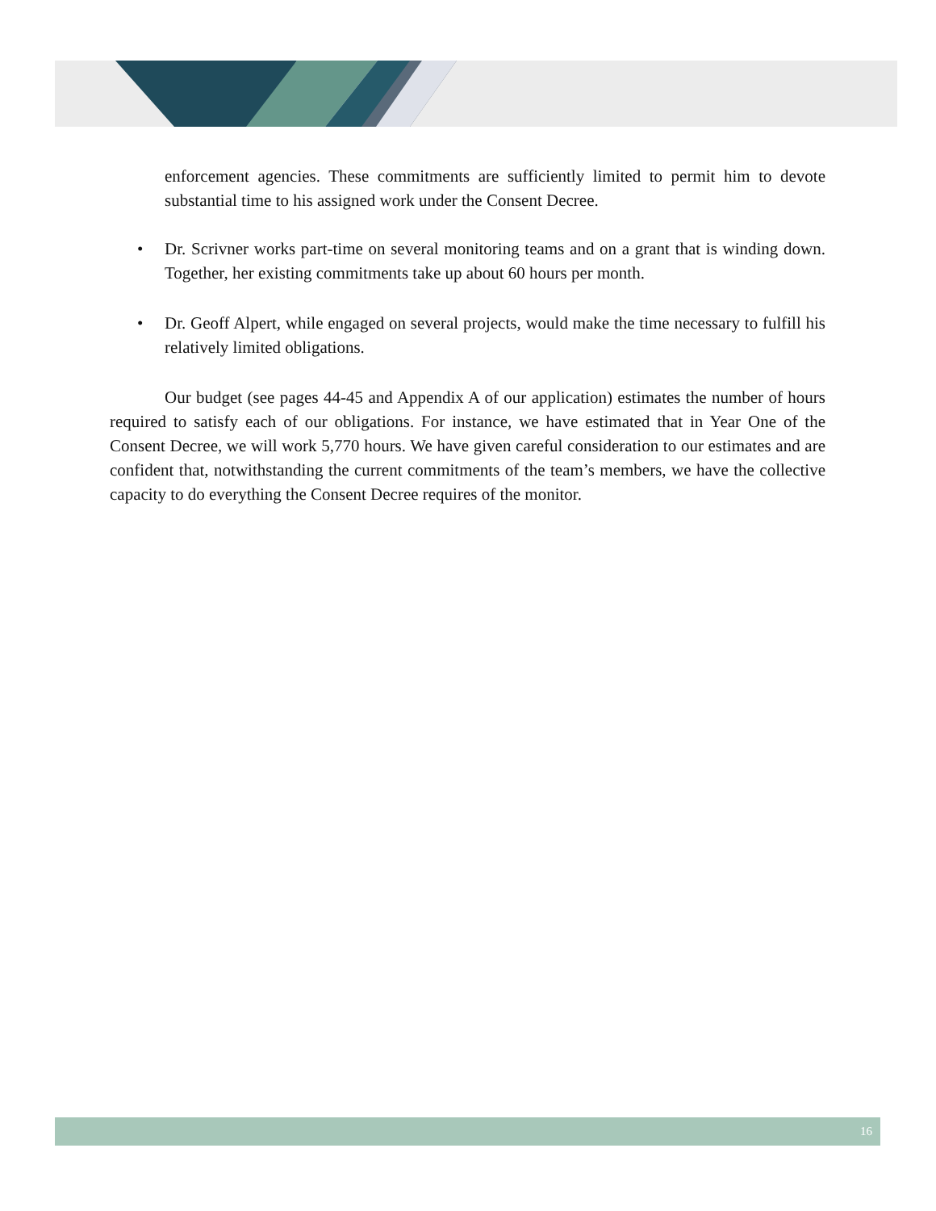enforcement agencies. These commitments are sufficiently limited to permit him to devote substantial time to his assigned work under the Consent Decree.
• Dr. Scrivner works part-time on several monitoring teams and on a grant that is winding down. Together, her existing commitments take up about 60 hours per month.
• Dr. Geoff Alpert, while engaged on several projects, would make the time necessary to fulfill his relatively limited obligations.
Our budget (see pages 44-45 and Appendix A of our application) estimates the number of hours required to satisfy each of our obligations. For instance, we have estimated that in Year One of the Consent Decree, we will work 5,770 hours. We have given careful consideration to our estimates and are confident that, notwithstanding the current commitments of the team’s members, we have the collective capacity to do everything the Consent Decree requires of the monitor.
16